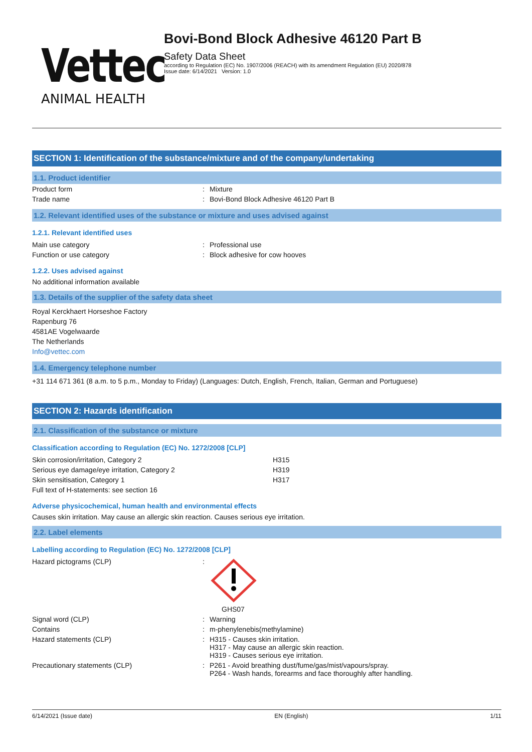Vettec
ANIMAL HEALTH
Bovi-Bond Block Adhesive 46120 Part B
Safety Data Sheet
according to Regulation (EC) No. 1907/2006 (REACH) with its amendment Regulation (EU) 2020/878
Issue date: 6/14/2021 Version: 1.0
SECTION 1: Identification of the substance/mixture and of the company/undertaking
1.1. Product identifier
| Product form | : | Mixture |
| Trade name | : | Bovi-Bond Block Adhesive 46120 Part B |
1.2. Relevant identified uses of the substance or mixture and uses advised against
1.2.1. Relevant identified uses
| Main use category | : | Professional use |
| Function or use category | : | Block adhesive for cow hooves |
1.2.2. Uses advised against
No additional information available
1.3. Details of the supplier of the safety data sheet
Royal Kerckhaert Horseshoe Factory
Rapenburg 76
4581AE Vogelwaarde
The Netherlands
Info@vettec.com
1.4. Emergency telephone number
+31 114 671 361 (8 a.m. to 5 p.m., Monday to Friday) (Languages: Dutch, English, French, Italian, German and Portuguese)
SECTION 2: Hazards identification
2.1. Classification of the substance or mixture
Classification according to Regulation (EC) No. 1272/2008 [CLP]
| Skin corrosion/irritation, Category 2 | H315 |
| Serious eye damage/eye irritation, Category 2 | H319 |
| Skin sensitisation, Category 1 | H317 |
| Full text of H-statements: see section 16 | |
Adverse physicochemical, human health and environmental effects
Causes skin irritation. May cause an allergic skin reaction. Causes serious eye irritation.
2.2. Label elements
Labelling according to Regulation (EC) No. 1272/2008 [CLP]
| Hazard pictograms (CLP) | : | GHS07 |
| Signal word (CLP) | : | Warning |
| Contains | : | m-phenylenebis(methylamine) |
| Hazard statements (CLP) | : | H315 - Causes skin irritation. H317 - May cause an allergic skin reaction. H319 - Causes serious eye irritation. |
| Precautionary statements (CLP) | : | P261 - Avoid breathing dust/fume/gas/mist/vapours/spray. P264 - Wash hands, forearms and face thoroughly after handling. |
6/14/2021 (Issue date) EN (English) 1/11